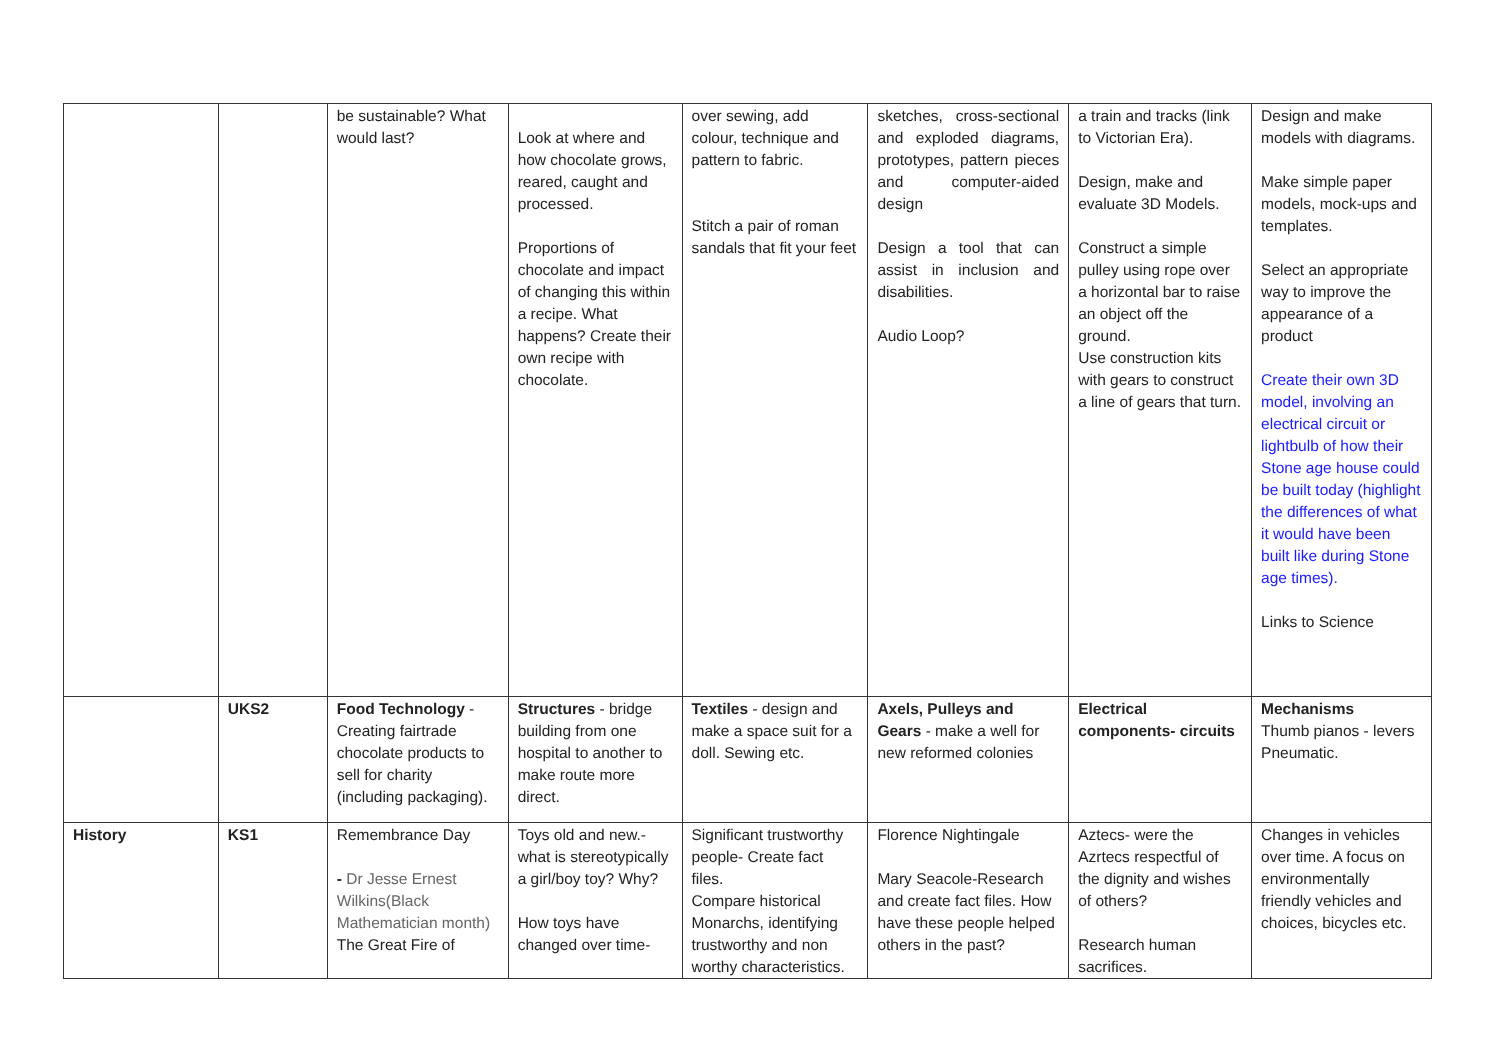| | | be sustainable? What would last? | Look at where and how chocolate grows, reared, caught and processed. Proportions of chocolate and impact of changing this within a recipe. What happens? Create their own recipe with chocolate. | over sewing, add colour, technique and pattern to fabric. Stitch a pair of roman sandals that fit your feet | sketches, cross-sectional and exploded diagrams, prototypes, pattern pieces and computer-aided design Design a tool that can assist in inclusion and disabilities. Audio Loop? | a train and tracks (link to Victorian Era). Design, make and evaluate 3D Models. Construct a simple pulley using rope over a horizontal bar to raise an object off the ground. Use construction kits with gears to construct a line of gears that turn. | Design and make models with diagrams. Make simple paper models, mock-ups and templates. Select an appropriate way to improve the appearance of a product Create their own 3D model, involving an electrical circuit or lightbulb of how their Stone age house could be built today (highlight the differences of what it would have been built like during Stone age times). Links to Science |
| | UKS2 | Food Technology - Creating fairtrade chocolate products to sell for charity (including packaging). | Structures - bridge building from one hospital to another to make route more direct. | Textiles - design and make a space suit for a doll. Sewing etc. | Axels, Pulleys and Gears - make a well for new reformed colonies | Electrical components- circuits | Mechanisms Thumb pianos - levers Pneumatic. |
| History | KS1 | Remembrance Day - Dr Jesse Ernest Wilkins(Black Mathematician month) The Great Fire of | Toys old and new.- what is stereotypically a girl/boy toy? Why? How toys have changed over time- | Significant trustworthy people- Create fact files. Compare historical Monarchs, identifying trustworthy and non worthy characteristics. | Florence Nightingale Mary Seacole-Research and create fact files. How have these people helped others in the past? | Aztecs- were the Azrtecs respectful of the dignity and wishes of others? Research human sacrifices. | Changes in vehicles over time. A focus on environmentally friendly vehicles and choices, bicycles etc. |